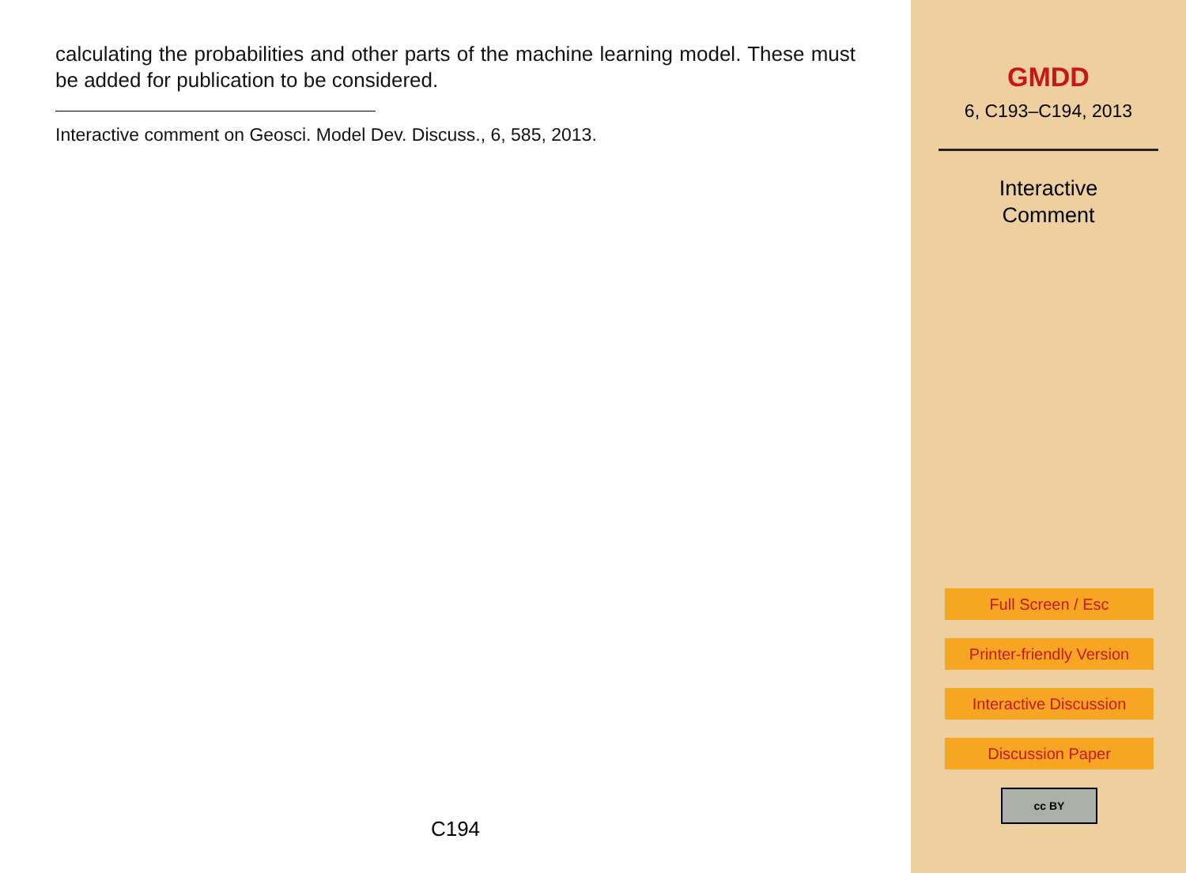calculating the probabilities and other parts of the machine learning model. These must be added for publication to be considered.
Interactive comment on Geosci. Model Dev. Discuss., 6, 585, 2013.
C194
GMDD
6, C193–C194, 2013
Interactive
Comment
Full Screen / Esc
Printer-friendly Version
Interactive Discussion
Discussion Paper
cc BY